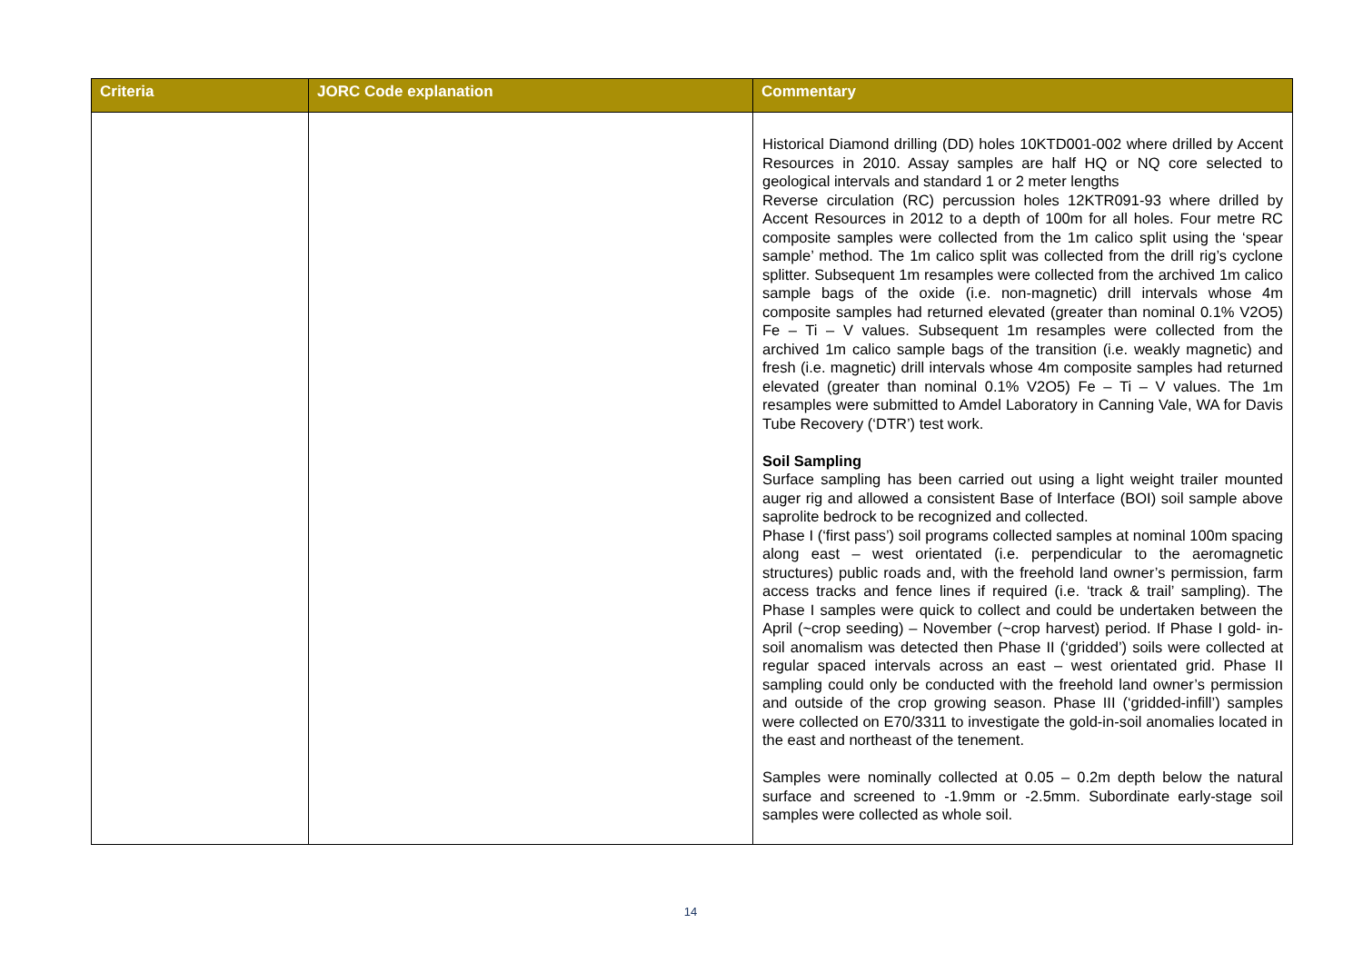| Criteria | JORC Code explanation | Commentary |
| --- | --- | --- |
| | | Historical Diamond drilling (DD) holes 10KTD001-002 where drilled by Accent Resources in 2010. Assay samples are half HQ or NQ core selected to geological intervals and standard 1 or 2 meter lengths Reverse circulation (RC) percussion holes 12KTR091-93 where drilled by Accent Resources in 2012 to a depth of 100m for all holes. Four metre RC composite samples were collected from the 1m calico split using the ‘spear sample’ method. The 1m calico split was collected from the drill rig’s cyclone splitter. Subsequent 1m resamples were collected from the archived 1m calico sample bags of the oxide (i.e. non-magnetic) drill intervals whose 4m composite samples had returned elevated (greater than nominal 0.1% V2O5) Fe – Ti – V values. Subsequent 1m resamples were collected from the archived 1m calico sample bags of the transition (i.e. weakly magnetic) and fresh (i.e. magnetic) drill intervals whose 4m composite samples had returned elevated (greater than nominal 0.1% V2O5) Fe – Ti – V values. The 1m resamples were submitted to Amdel Laboratory in Canning Vale, WA for Davis Tube Recovery (‘DTR’) test work. Soil Sampling Surface sampling has been carried out using a light weight trailer mounted auger rig and allowed a consistent Base of Interface (BOI) soil sample above saprolite bedrock to be recognized and collected. Phase I (‘first pass’) soil programs collected samples at nominal 100m spacing along east – west orientated (i.e. perpendicular to the aeromagnetic structures) public roads and, with the freehold land owner’s permission, farm access tracks and fence lines if required (i.e. ‘track & trail’ sampling). The Phase I samples were quick to collect and could be undertaken between the April (~crop seeding) – November (~crop harvest) period. If Phase I gold- in- soil anomalism was detected then Phase II (‘gridded’) soils were collected at regular spaced intervals across an east – west orientated grid. Phase II sampling could only be conducted with the freehold land owner’s permission and outside of the crop growing season. Phase III (‘gridded-infill’) samples were collected on E70/3311 to investigate the gold-in-soil anomalies located in the east and northeast of the tenement. Samples were nominally collected at 0.05 – 0.2m depth below the natural surface and screened to -1.9mm or -2.5mm. Subordinate early-stage soil samples were collected as whole soil. |
14